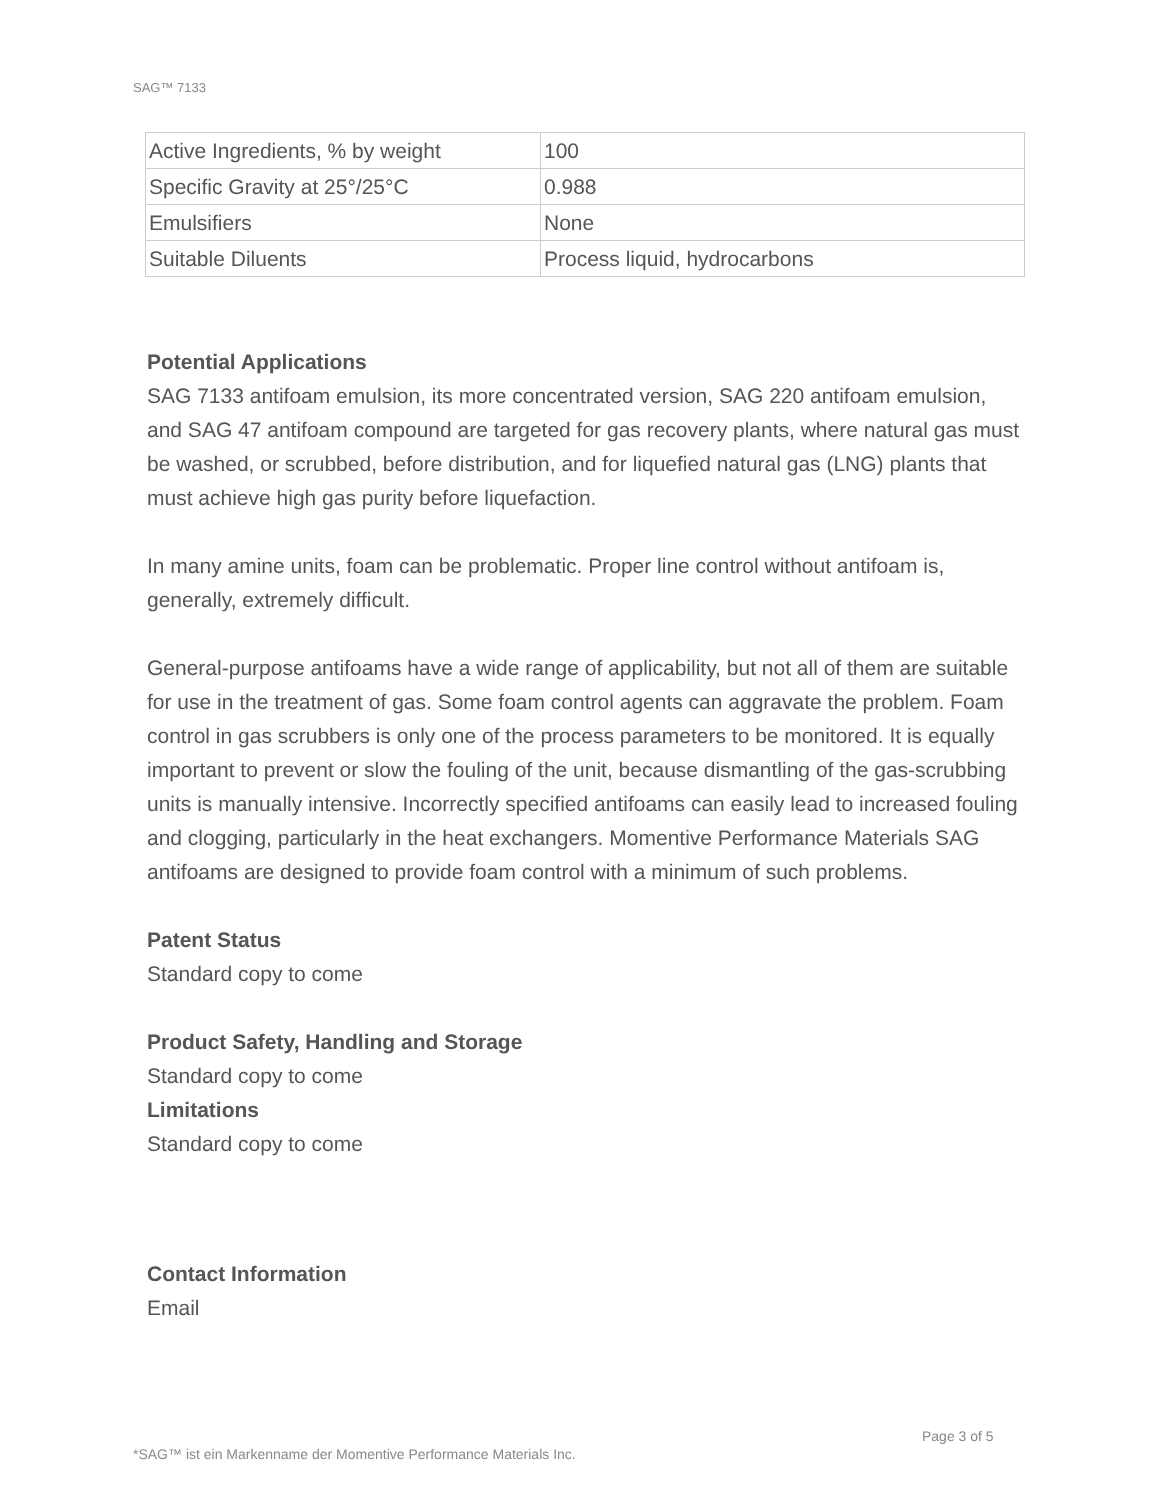SAG™ 7133
| Active Ingredients, % by weight | 100 |
| Specific Gravity at 25°/25°C | 0.988 |
| Emulsifiers | None |
| Suitable Diluents | Process liquid, hydrocarbons |
Potential Applications
SAG 7133 antifoam emulsion, its more concentrated version, SAG 220 antifoam emulsion, and SAG 47 antifoam compound are targeted for gas recovery plants, where natural gas must be washed, or scrubbed, before distribution, and for liquefied natural gas (LNG) plants that must achieve high gas purity before liquefaction.
In many amine units, foam can be problematic. Proper line control without antifoam is, generally, extremely difficult.
General-purpose antifoams have a wide range of applicability, but not all of them are suitable for use in the treatment of gas. Some foam control agents can aggravate the problem. Foam control in gas scrubbers is only one of the process parameters to be monitored. It is equally important to prevent or slow the fouling of the unit, because dismantling of the gas-scrubbing units is manually intensive. Incorrectly specified antifoams can easily lead to increased fouling and clogging, particularly in the heat exchangers. Momentive Performance Materials SAG antifoams are designed to provide foam control with a minimum of such problems.
Patent Status
Standard copy to come
Product Safety, Handling and Storage
Standard copy to come
Limitations
Standard copy to come
Contact Information
Email
Page 3 of 5
*SAG™ ist ein Markenname der Momentive Performance Materials Inc.